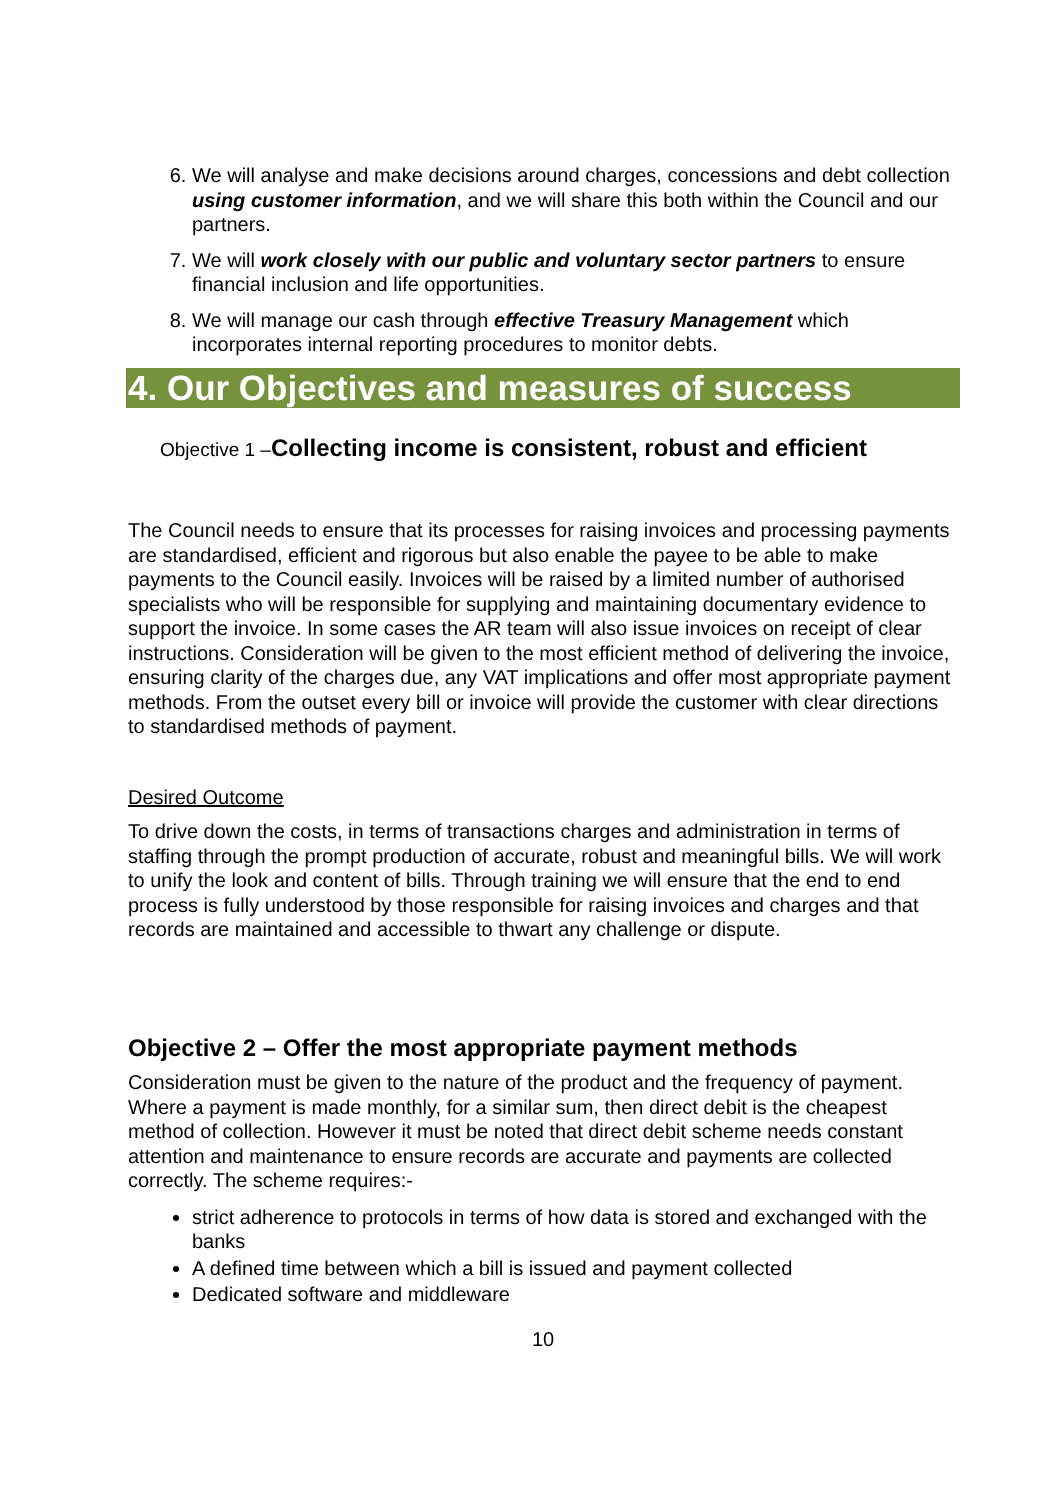6. We will analyse and make decisions around charges, concessions and debt collection using customer information, and we will share this both within the Council and our partners.
7. We will work closely with our public and voluntary sector partners to ensure financial inclusion and life opportunities.
8. We will manage our cash through effective Treasury Management which incorporates internal reporting procedures to monitor debts.
4. Our Objectives and measures of success
Objective 1 –Collecting income is consistent, robust and efficient
The Council needs to ensure that its processes for raising invoices and processing payments are standardised, efficient and rigorous but also enable the payee to be able to make payments to the Council easily. Invoices will be raised by a limited number of authorised specialists who will be responsible for supplying and maintaining documentary evidence to support the invoice. In some cases the AR team will also issue invoices on receipt of clear instructions. Consideration will be given to the most efficient method of delivering the invoice, ensuring clarity of the charges due, any VAT implications and offer most appropriate payment methods. From the outset every bill or invoice will provide the customer with clear directions to standardised methods of payment.
Desired Outcome
To drive down the costs, in terms of transactions charges and administration in terms of staffing through the prompt production of accurate, robust and meaningful bills. We will work to unify the look and content of bills. Through training we will ensure that the end to end process is fully understood by those responsible for raising invoices and charges and that records are maintained and accessible to thwart any challenge or dispute.
Objective 2 – Offer the most appropriate payment methods
Consideration must be given to the nature of the product and the frequency of payment. Where a payment is made monthly, for a similar sum, then direct debit is the cheapest method of collection. However it must be noted that direct debit scheme needs constant attention and maintenance to ensure records are accurate and payments are collected correctly. The scheme requires:-
strict adherence to protocols in terms of how data is stored and exchanged with the banks
A defined time between which a bill is issued and payment collected
Dedicated software and middleware
10